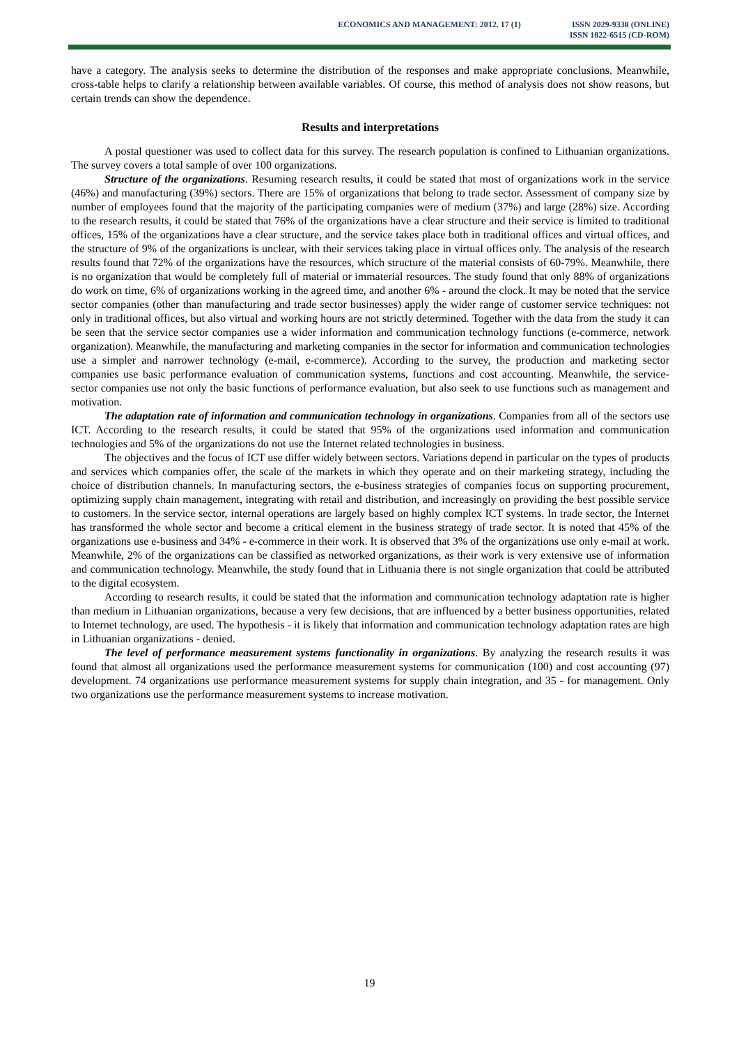ECONOMICS AND MANAGEMENT: 2012. 17 (1)
ISSN 2029-9338 (ONLINE)
ISSN 1822-6515 (CD-ROM)
have a category. The analysis seeks to determine the distribution of the responses and make appropriate conclusions. Meanwhile, cross-table helps to clarify a relationship between available variables. Of course, this method of analysis does not show reasons, but certain trends can show the dependence.
Results and interpretations
A postal questioner was used to collect data for this survey. The research population is confined to Lithuanian organizations. The survey covers a total sample of over 100 organizations.
Structure of the organizations. Resuming research results, it could be stated that most of organizations work in the service (46%) and manufacturing (39%) sectors. There are 15% of organizations that belong to trade sector. Assessment of company size by number of employees found that the majority of the participating companies were of medium (37%) and large (28%) size. According to the research results, it could be stated that 76% of the organizations have a clear structure and their service is limited to traditional offices, 15% of the organizations have a clear structure, and the service takes place both in traditional offices and virtual offices, and the structure of 9% of the organizations is unclear, with their services taking place in virtual offices only. The analysis of the research results found that 72% of the organizations have the resources, which structure of the material consists of 60-79%. Meanwhile, there is no organization that would be completely full of material or immaterial resources. The study found that only 88% of organizations do work on time, 6% of organizations working in the agreed time, and another 6% - around the clock. It may be noted that the service sector companies (other than manufacturing and trade sector businesses) apply the wider range of customer service techniques: not only in traditional offices, but also virtual and working hours are not strictly determined. Together with the data from the study it can be seen that the service sector companies use a wider information and communication technology functions (e-commerce, network organization). Meanwhile, the manufacturing and marketing companies in the sector for information and communication technologies use a simpler and narrower technology (e-mail, e-commerce). According to the survey, the production and marketing sector companies use basic performance evaluation of communication systems, functions and cost accounting. Meanwhile, the service-sector companies use not only the basic functions of performance evaluation, but also seek to use functions such as management and motivation.
The adaptation rate of information and communication technology in organizations. Companies from all of the sectors use ICT. According to the research results, it could be stated that 95% of the organizations used information and communication technologies and 5% of the organizations do not use the Internet related technologies in business.
The objectives and the focus of ICT use differ widely between sectors. Variations depend in particular on the types of products and services which companies offer, the scale of the markets in which they operate and on their marketing strategy, including the choice of distribution channels. In manufacturing sectors, the e-business strategies of companies focus on supporting procurement, optimizing supply chain management, integrating with retail and distribution, and increasingly on providing the best possible service to customers. In the service sector, internal operations are largely based on highly complex ICT systems. In trade sector, the Internet has transformed the whole sector and become a critical element in the business strategy of trade sector. It is noted that 45% of the organizations use e-business and 34% - e-commerce in their work. It is observed that 3% of the organizations use only e-mail at work. Meanwhile, 2% of the organizations can be classified as networked organizations, as their work is very extensive use of information and communication technology. Meanwhile, the study found that in Lithuania there is not single organization that could be attributed to the digital ecosystem.
According to research results, it could be stated that the information and communication technology adaptation rate is higher than medium in Lithuanian organizations, because a very few decisions, that are influenced by a better business opportunities, related to Internet technology, are used. The hypothesis - it is likely that information and communication technology adaptation rates are high in Lithuanian organizations - denied.
The level of performance measurement systems functionality in organizations. By analyzing the research results it was found that almost all organizations used the performance measurement systems for communication (100) and cost accounting (97) development. 74 organizations use performance measurement systems for supply chain integration, and 35 - for management. Only two organizations use the performance measurement systems to increase motivation.
19